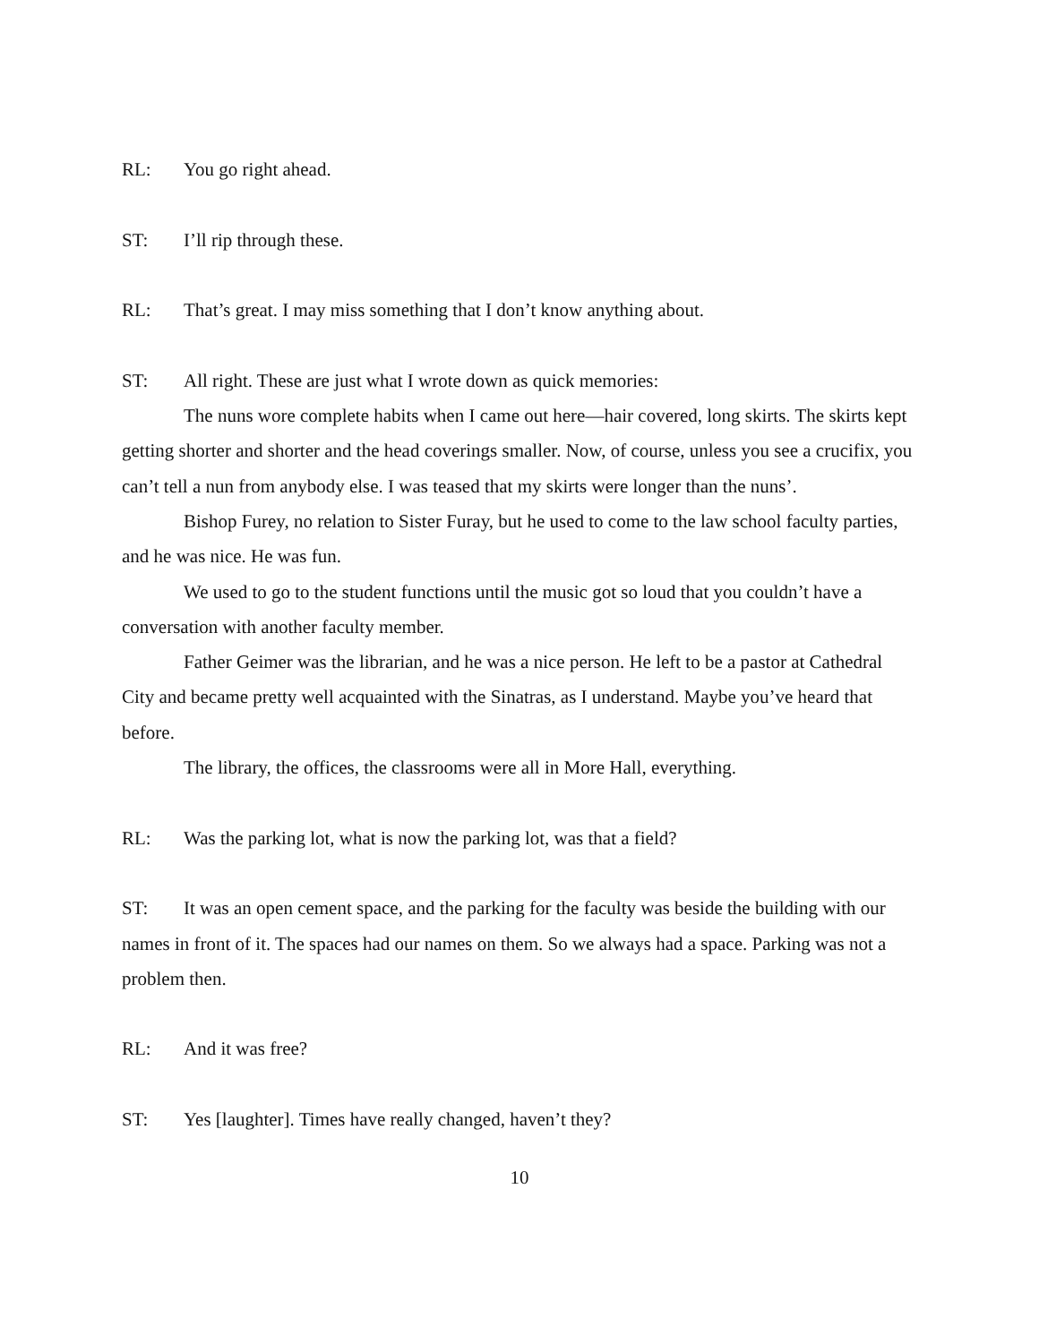RL: You go right ahead.
ST: I’ll rip through these.
RL: That’s great. I may miss something that I don’t know anything about.
ST: All right. These are just what I wrote down as quick memories:
The nuns wore complete habits when I came out here—hair covered, long skirts. The skirts kept getting shorter and shorter and the head coverings smaller. Now, of course, unless you see a crucifix, you can’t tell a nun from anybody else. I was teased that my skirts were longer than the nuns’.
Bishop Furey, no relation to Sister Furay, but he used to come to the law school faculty parties, and he was nice. He was fun.
We used to go to the student functions until the music got so loud that you couldn’t have a conversation with another faculty member.
Father Geimer was the librarian, and he was a nice person. He left to be a pastor at Cathedral City and became pretty well acquainted with the Sinatras, as I understand. Maybe you’ve heard that before.
The library, the offices, the classrooms were all in More Hall, everything.
RL: Was the parking lot, what is now the parking lot, was that a field?
ST: It was an open cement space, and the parking for the faculty was beside the building with our names in front of it. The spaces had our names on them. So we always had a space. Parking was not a problem then.
RL: And it was free?
ST: Yes [laughter]. Times have really changed, haven’t they?
10